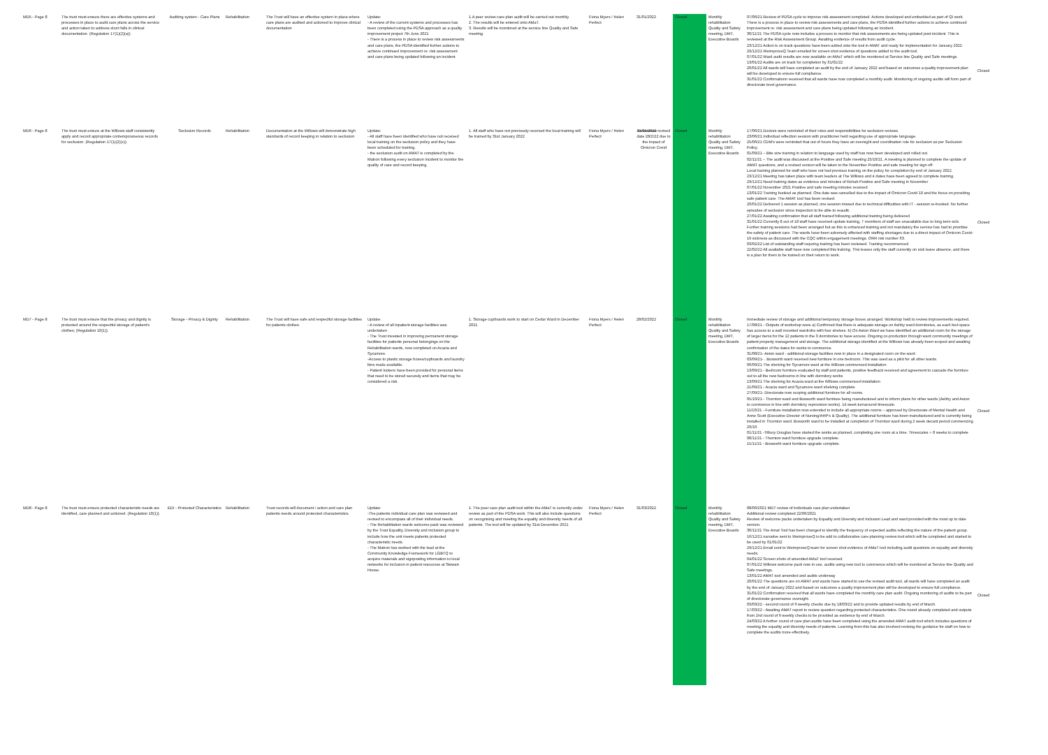| MD5 - Page 8 | The trust must ensure there are effective systems and processes in place to audit care plans across the service and action taken to address short falls in clinical documentation. (Regulation 17(1)(2)(a)). | Auditing system - Care Plans | Rehabilitation | The Trust will have an effective system in place where care plans are audited and actioned to improve clinical documentation | Update: - A review of the current systems and processes has been completed using the PDSA approach as a quality improvement project 7th June 2021 - There is a process in place to review risk assessments and care plans, the PDSA identified further actions to achieve continued improvement re: risk assessment and care plans being updated following an incident. | 1.A peer review care plan audit will be carried out monthly. 2. The results will be entered onto AMaT. 3. Results will be monitored at the service line Quality and Safe meeting. | Fiona Myers / Helen Perfect | 31/01/2022 | Closed | Monthly rehabilitation Quality and Safety meeting, DMT, Executive Boards | 07/06/21 Review of PDSA cycle to improve risk assessment completed. Actions developed and embedded as part of QI work. There is a process in place to review risk assessments and care plans, the PDSA identified further actions to achieve continued improvement re: risk assessment and care plans being updated following an incident. 30/11/21 The PDSA cycle now includes a process to monitor that risk assessments are being updated post incident. This is reviewed at the Risk Assessment Group. Awaiting evidence of results from audit cycle. 23/12/21 Action is on track questions have been added onto the tool in AMAT and ready for implementation for January 2022. 29/12/21 WeimproveQ Team emailed for screen shot evidence of questions added to the audit tool. 07/01/22 Ward audit results are now available on AMaT which will be monitored at Service line Quality and Safe meetings. 13/01/22 Audits are on track for completion by 31/01/22. 20/01/22 All wards will have completed an audit by the end of January 2022 and based on outcomes a quality improvement plan will be developed to ensure full compliance. 31/01/22 Confirmationn received that all wards have now completed a monthly audit. Monitoring of ongoing audits will form part of directorate level governance. | Closed |
| MD6 - Page 8 | The trust must ensure at the Willows staff consistently apply and record appropriate contemporaneous records for seclusion. (Regulation 17(1)(2)(c)). | Seclusion Records | Rehabilitation | Documentation at the Willows will demonstrate high standards of record keeping in relation to seclusion | Update: - All staff have been identified who have not received local training on the seclusion policy and they have been scheduled for training. - the seclusion audit on AMAT is completed by the Matron following every seclusion incident to monitor the quality of care and record keeping. | 1. All staff who have not previously received the local training will be trained by 31st January 2022 | Fiona Myers / Helen Perfect | 31/01/2022 revised date 28/2/22 due to the impact of Omicron Covid | Closed | Monthly rehabilitation Quality and Safety meeting, DMT, Executive Boards | 17/06/21 Doctors were reminded of their roles and responsibilities for seclusion reviews. 23/06/21 Individual reflection session with practitioner held regarding use of appropriate language. 25/06/21 CDM's were reminded that out of hours they have an oversight and coordination role for seclusion as per Seclusion Policy. 01/09/21 – Bite size training in relation to language used by staff has now been developed and rolled out. 02/11/21 – The audit was discussed at the Positive and Safe meeting 25/10/21. A meeting is planned to complete the update of AMAT questions, and a revised version will be taken to the November Positive and safe meeting for sign off. Local training planned for staff who have not had previous training on the policy for completion by end of January 2022. 23/12/21 Meeting has taken place with team leaders at The Willows and 4 dates have been agreed to complete training. 29/12/21 Need training dates as evidence and minutes of Rehab Positive and Safe meeting in November 07/01/22 November 2021 Positive and safe meeting minutes received 13/01/22 Training booked as planned. One date was cancelled due to the impact of Omicron Covid 19 and the focus on providing safe patient care. The AMAT tool has been revised. 20/01/22 Delivered 1 session as planned, one session missed due to technical difficulties with IT - session re-booked. No further episodes of seclusion since inspection to be able to reaudit. 27/01/22 Awaiting confirmation that all staff trained following additional training being delivered 31/01/22 Currently 8 out of 18 staff have received update training, 7 members of staff are unavailable due to long term sick. Further training sessions had been arranged but as this is enhanced training and not mandatory the service has had to prioritise the safety of patient care. The wards have been adversely affected with staffing shortages due to a direct impact of Omicron Covid-19 sickness as discussed with the CQC within engagement meetings. ORR risk number 63. 03/02/22 List of outstanding staff requring training has been reviewed. Training recommenced 22/02/22 All available staff have now completed this training. This leaves only the staff currently on sick leave absence, and there is a plan for them to be trained on their return to work. | Closed |
| MD7 - Page 8 | The trust must ensure that the privacy and dignity is protected around the respectful storage of patient's clothes; (Regulation 10(1)). | Storage - Privacy & Dignity | Rehabilitation | The Trust will have safe and respectful storage facilities for patients clothes | Update: - A review of all inpatient storage facilities was undertaken - The Trust invested in improving permanent storage facilities for patients personal belongings on the Rehabilitation wards, now completed on Acacia and Sycamore. -Access to plastic storage boxes/cupboards and laundry bins made available. - Patient lockers have been provided for personal items that need to be stored securely and items that may be considered a risk. | 1. Storage cupboards work to start on Cedar Ward in December 2021 | Fiona Myers / Helen Perfect | 28/02/2022 | Closed | Monthly rehabilitation Quality and Safety meeting, DMT, Executive Boards | Immediate review of storage and additional temporary storage boxes arranged. Workshop held to review improvements required. 17/08/21 - Outputs of workshop were a) Confirmed that there is adequate storage on Ashby ward dormitories, as each bed space has access to a wall mounted wardrobe with four shelves. b) On Aston Ward we have identified an additional room for the storage of larger items for the 12 patients in the 3 dormitories to have access. Ongoing co-production through ward community meetings of patient property management and storage. The additional storage identified at the Willows has already been scoped and awaiting confirmation of the dates for works to commence. 31/08/21- Aston ward - additional storage facilities now in place in a designated room on the ward. 03/09/21- . Bosworth ward received new furniture in one bedroom. This was used as a pilot for all other wards. 06/09/21 The shelving for Sycamore ward at the Willows commenced installation 13/09/21 - Bedroom furniture evaluated by staff and patients, positive feedback received and agreement to cascade the furniture out to all the new bedrooms in line with dormitory works 13/09/21 The shelving for Acacia ward at the Willows commenced installation 21/09/21 - Acacia ward and Sycamore ward shelving complete 27/09/21- Directorate now scoping additional furniture for all rooms. 05/10/21 - Thornton ward and Bosworth ward furniture being manufactured and to inform plans for other wards (Ashby and Aston to commence in line with dormitory reprovision works). 14 week turnaround timescale. 11/10/21 - Furniture installation now extended to include all appropriate rooms – approved by Directorate of Mental Health and Anne Scott (Executive Director of Nursing/AHP's & Quality). The additional furniture has been manufactured and is currently being installed in Thornton ward. Bosworth ward to be installed at completion of Thornton ward during 2 week decant period commencing 29/10. 01/11/21 -Tilbury Douglas have started the works as planned, completing one room at a time. Timescales + 8 weeks to complete 08/11/21 - Thornton ward furniture upgrade complete. 15/11/21 - Bosworth ward furniture upgrade complete. | Closed |
| MD8 - Page 8 | The trust must ensure protected characteristic needs are identified, care planned and actioned. (Regulation 10(1)). | EDI - Protected Characteristics | Rehabilitation | Trust records will document / action and care plan patients needs around protected characteristics. | Update: -The patients individual care plan was reviewed and revised to encompass all of their individual needs. - The Rehabilitation wards welcome pack was reviewed by the Trust Equality, Diversity and inclusion group to include how the unit meets patients protected characteristic needs. - The Matron has worked with the lead at the Community Knowledge Framework for LGBTQ to acquire materials and signposting information to local networks for inclusion in patient resources at Stewart House. | 1. The peer care plan audit tool within the AMaT is currently under review as part of the PDSA work. This will also include questions on recognising and meeting the equality and diversity needs of all patients. The tool will be updated by 31st December 2021 | Fiona Myers / Helen Perfect | 31/03/2022 | Closed | Monthly rehabilitation Quality and Safety meeting, DMT, Executive Boards | 08/06/2021 MDT review of individuals care plan undertaken Additional review completed 22/06/2021 Review of welcome packs undertaken by Equality and Diversity and Inclusion Lead and ward provided with the most up to date version. 30/11/21 The Amat Tool has been changed to identify the frequency of expected audits reflecting the nature of the patient group. 16/12/21 narrative sent to WeimproveQ to be add to collaborative care planning review tool which will be completed and started to be used by 01/01/22 29/12/21 Email sent to WeimproveQ team for screen shot evidence of AMaT tool including audit questions on equality and diversity needs. 04/01/22 Screen shots of amended AMaT tool received. 07/01/22 Willows welcome pack now in use, audits using new tool to commence which will be monitored at Service line Quality and Safe meetings. 13/01/22 AMAT tool amended and audits underway 20/01/22 The questions are on AMAT and wards have started to use the revised audit tool, all wards will have completed an audit by the end of January 2022 and based on outcomes a quality improvement plan will be developed to ensure full compliance. 31/01/22 Confirmation received that all wards have completed the monthly care plan audit. Ongoing monitoring of audits to be part of directorate governance oversight. 03/03/22 - second round of 6 weekly checks due by 18/03/22 and to provide updated results by end of March. 17/03/22 - Awaiting AMAT report to review question regarding protected characteristics. One round already completed and outputs from 2nd round of 6 weekly checks to be provided as evidence by end of March. 24/03/22 A further round of care plan audits have been completed using the amended AMAT audit tool which includes questions of meeting the equality and diversity needs of patients. Learning from this has also involved revising the guidance for staff on how to complete the audits more effectively. | Closed |